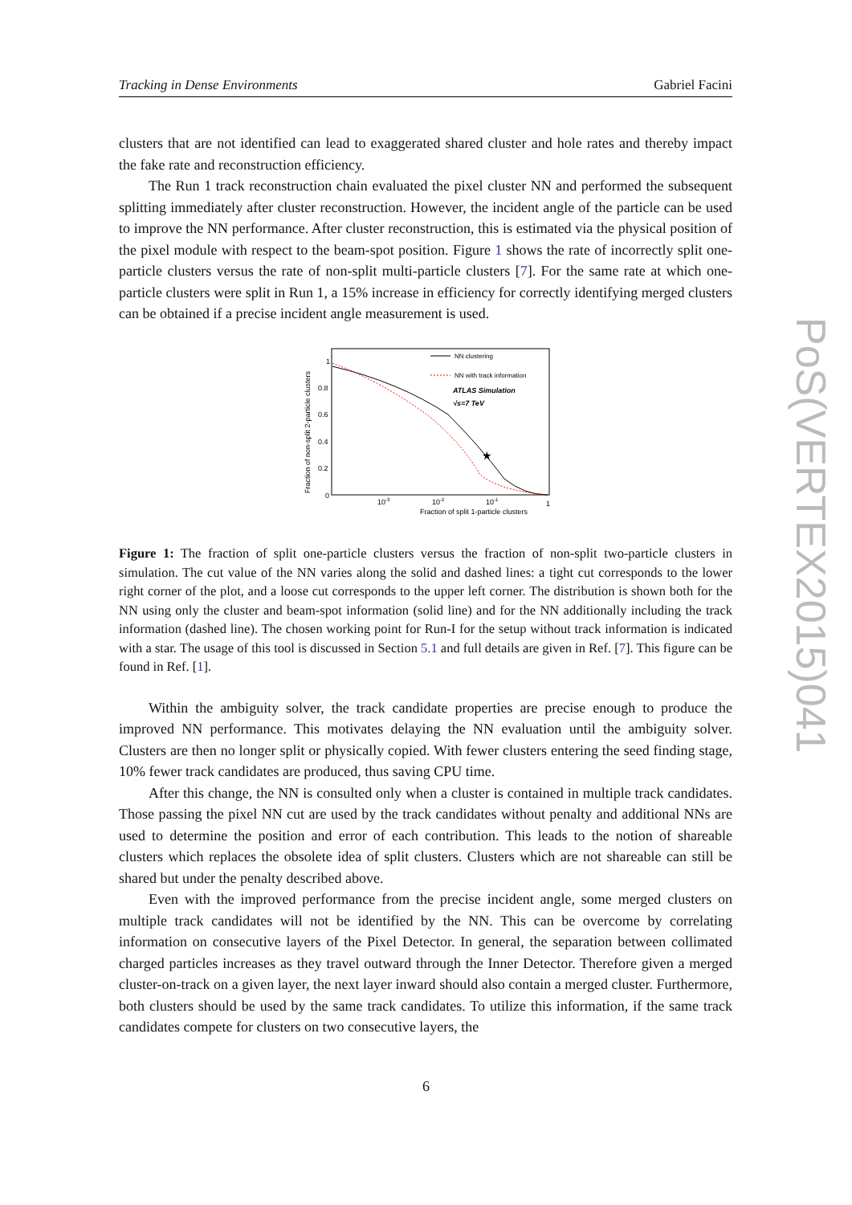Tracking in Dense Environments Gabriel Facini
PoS(VERTEX2015)041
clusters that are not identified can lead to exaggerated shared cluster and hole rates and thereby impact the fake rate and reconstruction efficiency.
The Run 1 track reconstruction chain evaluated the pixel cluster NN and performed the subsequent splitting immediately after cluster reconstruction. However, the incident angle of the particle can be used to improve the NN performance. After cluster reconstruction, this is estimated via the physical position of the pixel module with respect to the beam-spot position. Figure 1 shows the rate of incorrectly split one-particle clusters versus the rate of non-split multi-particle clusters [7]. For the same rate at which one-particle clusters were split in Run 1, a 15% increase in efficiency for correctly identifying merged clusters can be obtained if a precise incident angle measurement is used.
Fraction of non-split 2-particle clusters
1
0.8
0.6
0.4
0.2
0
10-3
10-2
10-1
1
Fraction of split 1-particle clusters
★
NN clustering
NN with track information
ATLAS Simulation
√s=7 TeV
Figure 1: The fraction of split one-particle clusters versus the fraction of non-split two-particle clusters in simulation. The cut value of the NN varies along the solid and dashed lines: a tight cut corresponds to the lower right corner of the plot, and a loose cut corresponds to the upper left corner. The distribution is shown both for the NN using only the cluster and beam-spot information (solid line) and for the NN additionally including the track information (dashed line). The chosen working point for Run-I for the setup without track information is indicated with a star. The usage of this tool is discussed in Section 5.1 and full details are given in Ref. [7]. This figure can be found in Ref. [1].
Within the ambiguity solver, the track candidate properties are precise enough to produce the improved NN performance. This motivates delaying the NN evaluation until the ambiguity solver. Clusters are then no longer split or physically copied. With fewer clusters entering the seed finding stage, 10% fewer track candidates are produced, thus saving CPU time.
After this change, the NN is consulted only when a cluster is contained in multiple track candidates. Those passing the pixel NN cut are used by the track candidates without penalty and additional NNs are used to determine the position and error of each contribution. This leads to the notion of shareable clusters which replaces the obsolete idea of split clusters. Clusters which are not shareable can still be shared but under the penalty described above.
Even with the improved performance from the precise incident angle, some merged clusters on multiple track candidates will not be identified by the NN. This can be overcome by correlating information on consecutive layers of the Pixel Detector. In general, the separation between collimated charged particles increases as they travel outward through the Inner Detector. Therefore given a merged cluster-on-track on a given layer, the next layer inward should also contain a merged cluster. Furthermore, both clusters should be used by the same track candidates. To utilize this information, if the same track candidates compete for clusters on two consecutive layers, the
6